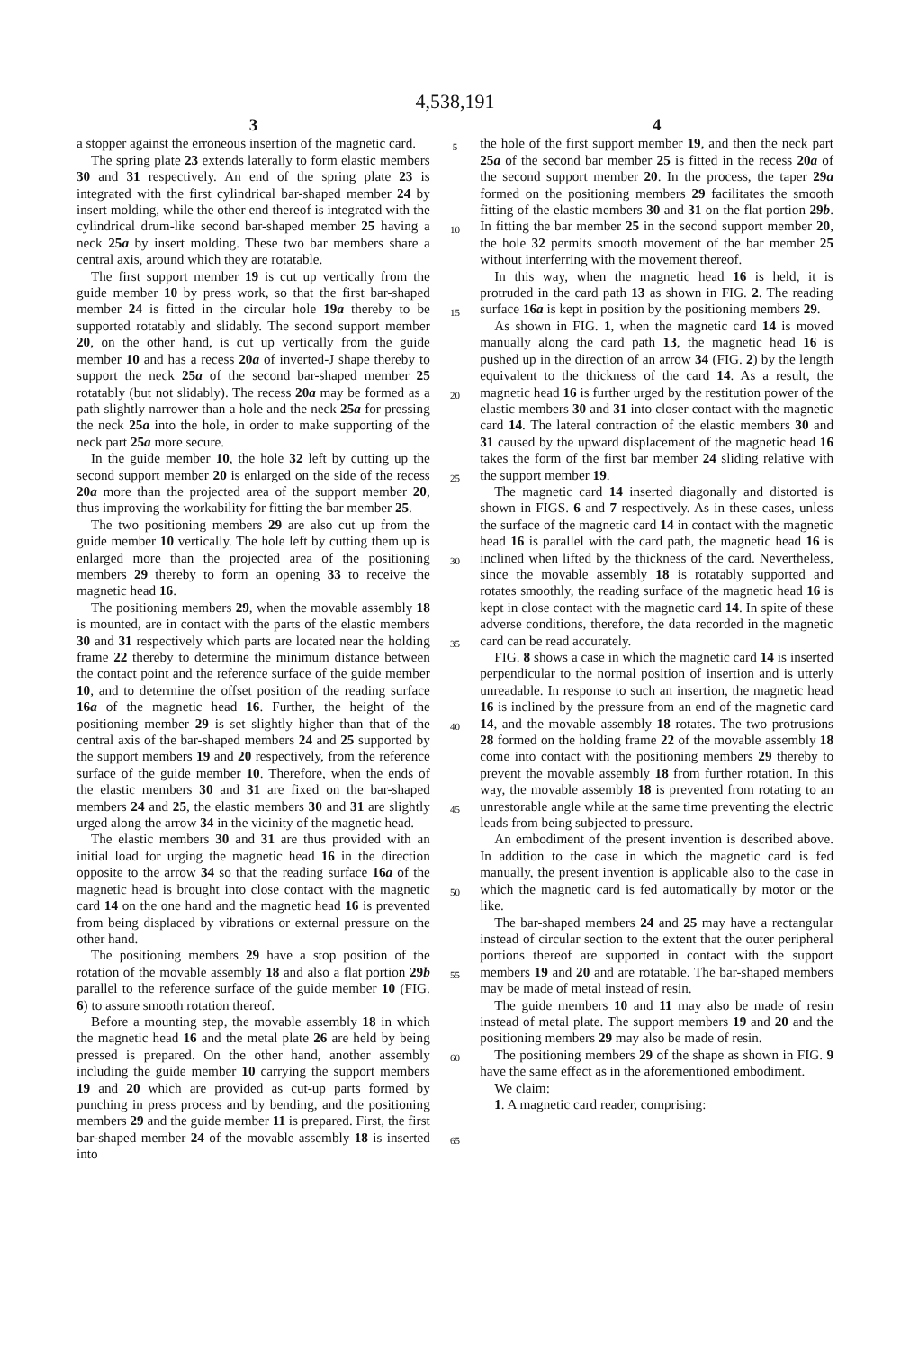4,538,191
3
a stopper against the erroneous insertion of the magnetic card.
The spring plate 23 extends laterally to form elastic members 30 and 31 respectively. An end of the spring plate 23 is integrated with the first cylindrical bar-shaped member 24 by insert molding, while the other end thereof is integrated with the cylindrical drum-like second bar-shaped member 25 having a neck 25a by insert molding. These two bar members share a central axis, around which they are rotatable.
The first support member 19 is cut up vertically from the guide member 10 by press work, so that the first bar-shaped member 24 is fitted in the circular hole 19a thereby to be supported rotatably and slidably. The second support member 20, on the other hand, is cut up vertically from the guide member 10 and has a recess 20a of inverted-J shape thereby to support the neck 25a of the second bar-shaped member 25 rotatably (but not slidably). The recess 20a may be formed as a path slightly narrower than a hole and the neck 25a for pressing the neck 25a into the hole, in order to make supporting of the neck part 25a more secure.
In the guide member 10, the hole 32 left by cutting up the second support member 20 is enlarged on the side of the recess 20a more than the projected area of the support member 20, thus improving the workability for fitting the bar member 25.
The two positioning members 29 are also cut up from the guide member 10 vertically. The hole left by cutting them up is enlarged more than the projected area of the positioning members 29 thereby to form an opening 33 to receive the magnetic head 16.
The positioning members 29, when the movable assembly 18 is mounted, are in contact with the parts of the elastic members 30 and 31 respectively which parts are located near the holding frame 22 thereby to determine the minimum distance between the contact point and the reference surface of the guide member 10, and to determine the offset position of the reading surface 16a of the magnetic head 16. Further, the height of the positioning member 29 is set slightly higher than that of the central axis of the bar-shaped members 24 and 25 supported by the support members 19 and 20 respectively, from the reference surface of the guide member 10. Therefore, when the ends of the elastic members 30 and 31 are fixed on the bar-shaped members 24 and 25, the elastic members 30 and 31 are slightly urged along the arrow 34 in the vicinity of the magnetic head.
The elastic members 30 and 31 are thus provided with an initial load for urging the magnetic head 16 in the direction opposite to the arrow 34 so that the reading surface 16a of the magnetic head is brought into close contact with the magnetic card 14 on the one hand and the magnetic head 16 is prevented from being displaced by vibrations or external pressure on the other hand.
The positioning members 29 have a stop position of the rotation of the movable assembly 18 and also a flat portion 29b parallel to the reference surface of the guide member 10 (FIG. 6) to assure smooth rotation thereof.
Before a mounting step, the movable assembly 18 in which the magnetic head 16 and the metal plate 26 are held by being pressed is prepared. On the other hand, another assembly including the guide member 10 carrying the support members 19 and 20 which are provided as cut-up parts formed by punching in press process and by bending, and the positioning members 29 and the guide member 11 is prepared. First, the first bar-shaped member 24 of the movable assembly 18 is inserted into
5
10
15
20
25
30
35
40
45
50
55
60
65
4
the hole of the first support member 19, and then the neck part 25a of the second bar member 25 is fitted in the recess 20a of the second support member 20. In the process, the taper 29a formed on the positioning members 29 facilitates the smooth fitting of the elastic members 30 and 31 on the flat portion 29b. In fitting the bar member 25 in the second support member 20, the hole 32 permits smooth movement of the bar member 25 without interferring with the movement thereof.
In this way, when the magnetic head 16 is held, it is protruded in the card path 13 as shown in FIG. 2. The reading surface 16a is kept in position by the positioning members 29.
As shown in FIG. 1, when the magnetic card 14 is moved manually along the card path 13, the magnetic head 16 is pushed up in the direction of an arrow 34 (FIG. 2) by the length equivalent to the thickness of the card 14. As a result, the magnetic head 16 is further urged by the restitution power of the elastic members 30 and 31 into closer contact with the magnetic card 14. The lateral contraction of the elastic members 30 and 31 caused by the upward displacement of the magnetic head 16 takes the form of the first bar member 24 sliding relative with the support member 19.
The magnetic card 14 inserted diagonally and distorted is shown in FIGS. 6 and 7 respectively. As in these cases, unless the surface of the magnetic card 14 in contact with the magnetic head 16 is parallel with the card path, the magnetic head 16 is inclined when lifted by the thickness of the card. Nevertheless, since the movable assembly 18 is rotatably supported and rotates smoothly, the reading surface of the magnetic head 16 is kept in close contact with the magnetic card 14. In spite of these adverse conditions, therefore, the data recorded in the magnetic card can be read accurately.
FIG. 8 shows a case in which the magnetic card 14 is inserted perpendicular to the normal position of insertion and is utterly unreadable. In response to such an insertion, the magnetic head 16 is inclined by the pressure from an end of the magnetic card 14, and the movable assembly 18 rotates. The two protrusions 28 formed on the holding frame 22 of the movable assembly 18 come into contact with the positioning members 29 thereby to prevent the movable assembly 18 from further rotation. In this way, the movable assembly 18 is prevented from rotating to an unrestorable angle while at the same time preventing the electric leads from being subjected to pressure.
An embodiment of the present invention is described above. In addition to the case in which the magnetic card is fed manually, the present invention is applicable also to the case in which the magnetic card is fed automatically by motor or the like.
The bar-shaped members 24 and 25 may have a rectangular instead of circular section to the extent that the outer peripheral portions thereof are supported in contact with the support members 19 and 20 and are rotatable. The bar-shaped members may be made of metal instead of resin.
The guide members 10 and 11 may also be made of resin instead of metal plate. The support members 19 and 20 and the positioning members 29 may also be made of resin.
The positioning members 29 of the shape as shown in FIG. 9 have the same effect as in the aforementioned embodiment.
We claim:
1. A magnetic card reader, comprising: